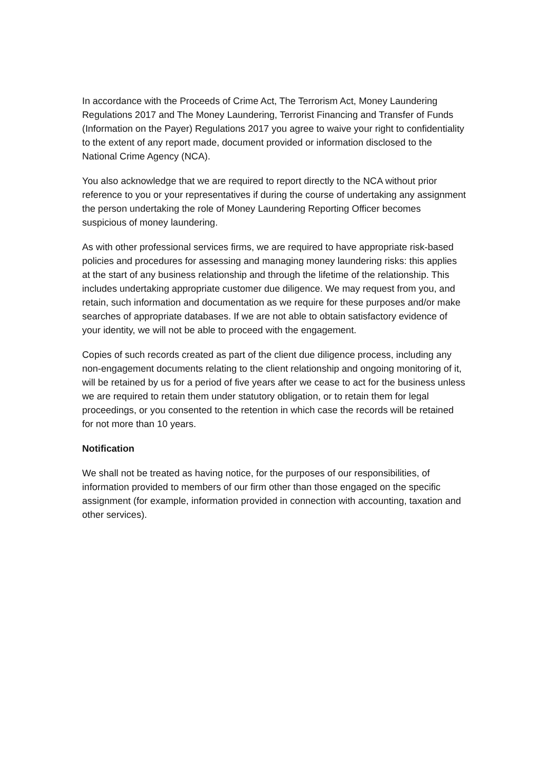In accordance with the Proceeds of Crime Act, The Terrorism Act, Money Laundering Regulations 2017 and The Money Laundering, Terrorist Financing and Transfer of Funds (Information on the Payer) Regulations 2017 you agree to waive your right to confidentiality to the extent of any report made, document provided or information disclosed to the National Crime Agency (NCA).
You also acknowledge that we are required to report directly to the NCA without prior reference to you or your representatives if during the course of undertaking any assignment the person undertaking the role of Money Laundering Reporting Officer becomes suspicious of money laundering.
As with other professional services firms, we are required to have appropriate risk-based policies and procedures for assessing and managing money laundering risks: this applies at the start of any business relationship and through the lifetime of the relationship. This includes undertaking appropriate customer due diligence. We may request from you, and retain, such information and documentation as we require for these purposes and/or make searches of appropriate databases. If we are not able to obtain satisfactory evidence of your identity, we will not be able to proceed with the engagement.
Copies of such records created as part of the client due diligence process, including any non-engagement documents relating to the client relationship and ongoing monitoring of it, will be retained by us for a period of five years after we cease to act for the business unless we are required to retain them under statutory obligation, or to retain them for legal proceedings, or you consented to the retention in which case the records will be retained for not more than 10 years.
Notification
We shall not be treated as having notice, for the purposes of our responsibilities, of information provided to members of our firm other than those engaged on the specific assignment (for example, information provided in connection with accounting, taxation and other services).